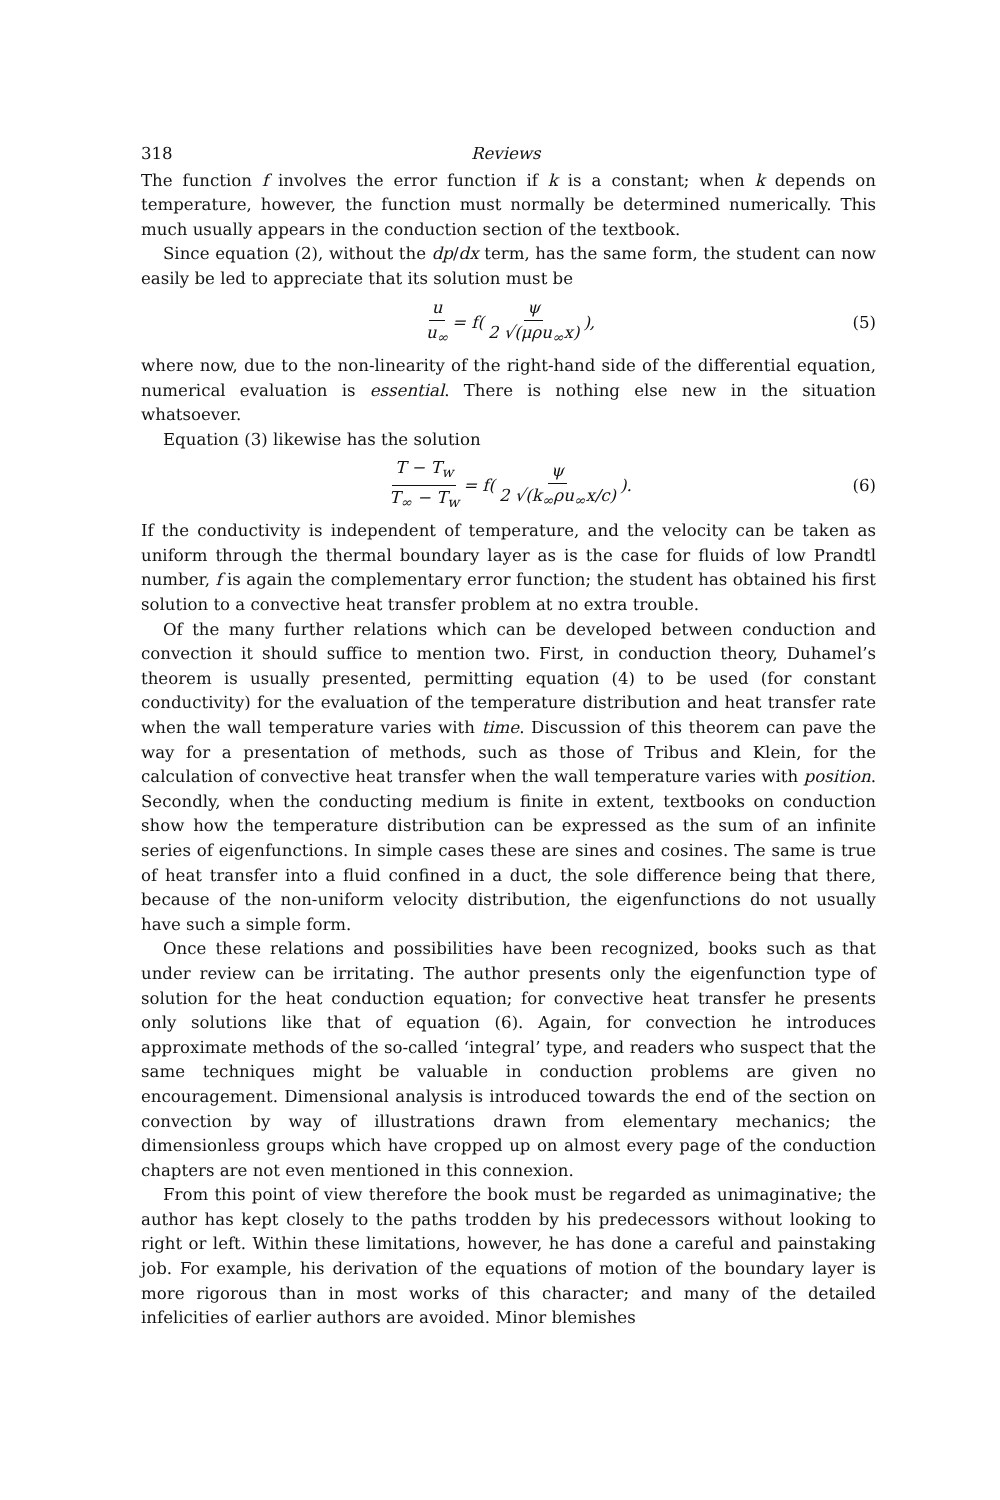318 Reviews
The function f involves the error function if k is a constant; when k depends on temperature, however, the function must normally be determined numerically. This much usually appears in the conduction section of the textbook.
Since equation (2), without the dp/dx term, has the same form, the student can now easily be led to appreciate that its solution must be
u u<sub>∞</sub> = f(ψ 2 √(μρu<sub>∞</sub>x)), (5)
where now, due to the non-linearity of the right-hand side of the differential equation, numerical evaluation is essential. There is nothing else new in the situation whatsoever.
Equation (3) likewise has the solution
T − T<sub>w</sub> T<sub>∞</sub> − T<sub>w</sub> = f(ψ 2 √(k<sub>∞</sub>ρu<sub>∞</sub>x/c)). (6)
If the conductivity is independent of temperature, and the velocity can be taken as uniform through the thermal boundary layer as is the case for fluids of low Prandtl number, f is again the complementary error function; the student has obtained his first solution to a convective heat transfer problem at no extra trouble.
Of the many further relations which can be developed between conduction and convection it should suffice to mention two. First, in conduction theory, Duhamel’s theorem is usually presented, permitting equation (4) to be used (for constant conductivity) for the evaluation of the temperature distribution and heat transfer rate when the wall temperature varies with time. Discussion of this theorem can pave the way for a presentation of methods, such as those of Tribus and Klein, for the calculation of convective heat transfer when the wall temperature varies with position. Secondly, when the conducting medium is finite in extent, textbooks on conduction show how the temperature distribution can be expressed as the sum of an infinite series of eigenfunctions. In simple cases these are sines and cosines. The same is true of heat transfer into a fluid confined in a duct, the sole difference being that there, because of the non-uniform velocity distribution, the eigenfunctions do not usually have such a simple form.
Once these relations and possibilities have been recognized, books such as that under review can be irritating. The author presents only the eigenfunction type of solution for the heat conduction equation; for convective heat transfer he presents only solutions like that of equation (6). Again, for convection he introduces approximate methods of the so-called ‘integral’ type, and readers who suspect that the same techniques might be valuable in conduction problems are given no encouragement. Dimensional analysis is introduced towards the end of the section on convection by way of illustrations drawn from elementary mechanics; the dimensionless groups which have cropped up on almost every page of the conduction chapters are not even mentioned in this connexion.
From this point of view therefore the book must be regarded as unimaginative; the author has kept closely to the paths trodden by his predecessors without looking to right or left. Within these limitations, however, he has done a careful and painstaking job. For example, his derivation of the equations of motion of the boundary layer is more rigorous than in most works of this character; and many of the detailed infelicities of earlier authors are avoided. Minor blemishes